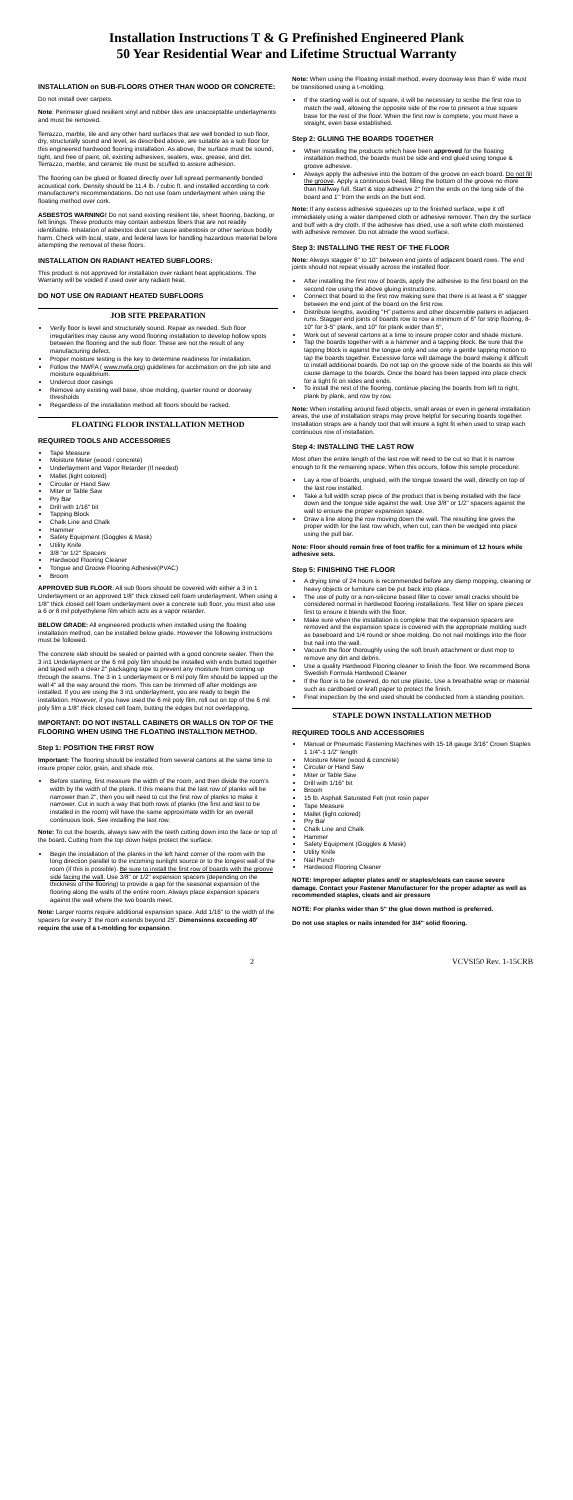Installation Instructions T & G Prefinished Engineered Plank
50 Year Residential Wear and Lifetime Structual Warranty
INSTALLATION on SUB-FLOORS OTHER THAN WOOD OR CONCRETE:
Do not install over carpets.
Note: Perimeter glued resilient vinyl and rubber tiles are unacceptable underlayments and must be removed.
Terrazzo, marble, tile and any other hard surfaces that are well bonded to sub floor, dry, structurally sound and level, as described above, are suitable as a sub floor for this engineered hardwood flooring installation. As above, the surface must be sound, tight, and free of paint, oil, existing adhesives, sealers, wax, grease, and dirt. Terrazzo, marble, and ceramic tile must be scuffed to assure adhesion.
The flooring can be glued or floated directly over full spread permanently bonded acoustical cork. Density should be 11.4 lb. / cubic ft. and installed according to cork manufacturer's recommendations. Do not use foam underlayment when using the floating method over cork.
ASBESTOS WARNING! Do not sand existing resilient tile, sheet flooring, backing, or felt linings. These products may contain asbestos fibers that are not readily identifiable. Inhalation of asbestos dust can cause asbestosis or other serious bodily harm. Check with local, state, and federal laws for handling hazardous material before attempting the removal of these floors.
INSTALLATION ON RADIANT HEATED SUBFLOORS:
This product is not approved for installation over radiant heat applications. The Warranty will be voided if used over any radiant heat.
DO NOT USE ON RADIANT HEATED SUBFLOORS
JOB SITE PREPARATION
Verify floor is level and structurally sound. Repair as needed. Sub floor irregularities may cause any wood flooring installation to develop hollow spots between the flooring and the sub floor. These are not the result of any manufacturing defect.
Proper moisture testing is the key to determine readiness for installation.
Follow the NWFA ( www.nwfa.org) guidelines for acclimation on the job site and moisture equalibrium.
Undercut door casings
Remove any existing wall base, shoe molding, quarter round or doorway thresholds
Regardless of the installation method all floors should be racked.
FLOATING FLOOR INSTALLATION METHOD
REQUIRED TOOLS AND ACCESSORIES
Tape Measure
Moisture Meter (wood / concrete)
Underlayment and Vapor Retarder (If needed)
Mallet (light colored)
Circular or Hand Saw
Miter or Table Saw
Pry Bar
Drill with 1/16" bit
Tapping Block
Chalk Line and Chalk
Hammer
Safety Equipment (Goggles & Mask)
Utility Knife
3/8 "or 1/2" Spacers
Hardwood Flooring Cleaner
Tongue and Groove Flooring Adhesive(PVAC)
Broom
APPROVED SUB FLOOR: All sub floors should be covered with either a 3 in 1 Underlayment or an approved 1/8" thick closed cell foam underlayment. When using a 1/8" thick closed cell foam underlayment over a concrete sub floor, you must also use a 6 or 8 mil polyethylene film which acts as a vapor retarder.
BELOW GRADE: All engineered products when installed using the floating installation method, can be installed below grade. However the following instructions must be followed.
The concrete slab should be sealed or painted with a good concrete sealer. Then the 3 in1 Underlayment or the 6 mil poly film should be installed with ends butted together and taped with a clear 2" packaging tape to prevent any moisture from coming up through the seams. The 3 in 1 underlayment or 6 mil poly film should be lapped up the wall 4" all the way around the room. This can be trimmed off after moldings are installed. If you are using the 3 in1 underlayment, you are ready to begin the installation. However, if you have used the 6 mil poly film, roll out on top of the 6 mil poly film a 1/8" thick closed cell foam, butting the edges but not overlapping.
IMPORTANT: DO NOT INSTALL CABINETS OR WALLS ON TOP OF THE FLOORING WHEN USING THE FLOATING INSTALLTION METHOD.
Step 1: POSITION THE FIRST ROW
Important: The flooring should be installed from several cartons at the same time to insure proper color, grain, and shade mix.
Before starting, first measure the width of the room, and then divide the room's width by the width of the plank. If this means that the last row of planks will be narrower than 2", then you will need to cut the first row of planks to make it narrower. Cut in such a way that both rows of planks (the first and last to be installed in the room) will have the same approximate width for an overall continuous look. See installing the last row.
Note: To cut the boards, always saw with the teeth cutting down into the face or top of the board. Cutting from the top down helps protect the surface.
Begin the installation of the planks in the left hand corner of the room with the long direction parallel to the incoming sunlight source or to the longest wall of the room (if this is possible). Be sure to install the first row of boards with the groove side facing the wall. Use 3/8" or 1/2" expansion spacers (depending on the thickness of the flooring) to provide a gap for the seasonal expansion of the flooring along the walls of the entire room. Always place expansion spacers against the wall where the two boards meet.
Note: Larger rooms require additional expansion space. Add 1/16" to the width of the spacers for every 3' the room extends beyond 25'. Dimensions exceeding 40' require the use of a t-molding for expansion.
Note: When using the Floating install method, every doorway less than 6' wide must be transitioned using a t-molding.
If the starting wall is out of square, it will be necessary to scribe the first row to match the wall, allowing the opposite side of the row to present a true square base for the rest of the floor. When the first row is complete, you must have a straight, even base established.
Step 2: GLUING THE BOARDS TOGETHER
When installing the products which have been approved for the floating installation method, the boards must be side and end glued using tongue & groove adhesive.
Always apply the adhesive into the bottom of the groove on each board. Do not fill the groove. Apply a continuous bead, filling the bottom of the groove no more than halfway full. Start & stop adhesive 2" from the ends on the long side of the board and 1" from the ends on the butt end.
Note: If any excess adhesive squeezes up to the finished surface, wipe it off immediately using a water dampened cloth or adhesive remover. Then dry the surface and buff with a dry cloth. If the adhesive has dried, use a soft white cloth moistened with adhesive remover. Do not abrade the wood surface.
Step 3: INSTALLING THE REST OF THE FLOOR
Note: Always stagger 6" to 10" between end joints of adjacent board rows. The end joints should not repeat visually across the installed floor.
After installing the first row of boards, apply the adhesive to the first board on the second row using the above gluing instructions.
Connect that board to the first row making sure that there is at least a 6" stagger between the end joint of the board on the first row.
Distribute lengths, avoiding "H" patterns and other discernible patters in adjacent runs. Stagger end joints of boards row to row a minimum of 6" for strip flooring, 8-10" for 3-5" plank, and 10" for plank wider than 5",
Work out of several cartons at a time to insure proper color and shade mixture.
Tap the boards together with a a hammer and a tapping block. Be sure that the tapping block is against the tongue only and use only a gentle tapping motion to tap the boards together. Excessive force will damage the board making it difficult to install additional boards. Do not tap on the groove side of the boards as this will cause damage to the boards. Once the board has been tapped into place check for a tight fit on sides and ends.
To install the rest of the flooring, continue placing the boards from left to right, plank by plank, and row by row.
Note: When installing around fixed objects, small areas or even in general installation areas, the use of installation straps may prove helpful for securing boards together. Installation straps are a handy tool that will insure a tight fit when used to strap each continuous row of installation.
Step 4: INSTALLING THE LAST ROW
Most often the entire length of the last row will need to be cut so that it is narrow enough to fit the remaining space. When this occurs, follow this simple procedure:
Lay a row of boards, unglued, with the tongue toward the wall, directly on top of the last row installed.
Take a full width scrap piece of the product that is being installed with the face down and the tongue side against the wall. Use 3/8" or 1/2" spacers against the wall to ensure the proper expansion space.
Draw a line along the row moving down the wall. The resulting line gives the proper width for the last row which, when cut, can then be wedged into place using the pull bar.
Note: Floor should remain free of foot traffic for a minimum of 12 hours while adhesive sets.
Step 5: FINISHING THE FLOOR
A drying time of 24 hours is recommended before any damp mopping, cleaning or heavy objects or furniture can be put back into place.
The use of putty or a non-silicone based filler to cover small cracks should be considered normal in hardwood flooring installations. Test filler on spare pieces first to ensure it blends with the floor.
Make sure when the installation is complete that the expansion spacers are removed and the expansion space is covered with the appropriate molding such as baseboard and 1/4 round or shoe molding. Do not nail moldings into the floor but nail into the wall.
Vacuum the floor thoroughly using the soft brush attachment or dust mop to remove any dirt and debris.
Use a quality Hardwood Flooring cleaner to finish the floor. We recommend Bona Swedish Formula Hardwood Cleaner
If the floor is to be covered, do not use plastic. Use a breathable wrap or material such as cardboard or kraft paper to protect the finish.
Final inspection by the end used should be conducted from a standing position.
STAPLE DOWN INSTALLATION METHOD
REQUIRED TOOLS AND ACCESSORIES
Manual or Pneumatic Fastening Machines with 15-18 gauge 3/16" Crown Staples 1 1/4"-1 1/2" length
Moisture Meter (wood & concrete)
Circular or Hand Saw
Miter or Table Saw
Drill with 1/16" bit
Broom
15 lb. Asphalt Saturated Felt (not rosin paper
Tape Measure
Mallet (light colored)
Pry Bar
Chalk Line and Chalk
Hammer
Safety Equipment (Goggles & Mask)
Utility Knife
Nail Punch
Hardwood Flooring Cleaner
NOTE: Improper adapter plates and/ or staples/cleats can cause severe damage. Contact your Fastener Manufacturer for the proper adapter as well as recommended staples, cleats and air pressure
NOTE: For planks wider than 5" the glue down method is preferred.
Do not use staples or nails intended for 3/4" solid flooring.
2 VCVSI50 Rev. 1-15CRB